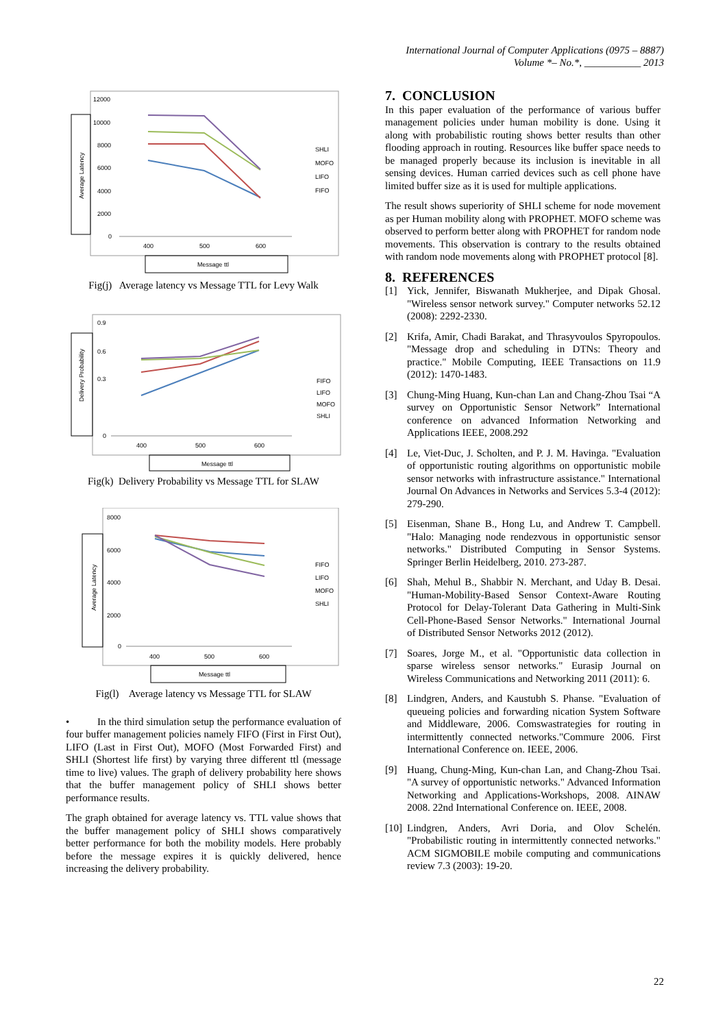International Journal of Computer Applications (0975 – 8887)
Volume *– No.*, ___________ 2013
Average Latency
12000
10000
8000
6000
4000
2000
0
400
500
600
SHLI
MOFO
LIFO
FIFO
Message ttl
Fig(j) Average latency vs Message TTL for Levy Walk
Delivery Probability
0.9
0.6
0.3
0
400
500
600
FIFO
LIFO
MOFO
SHLI
Message ttl
Fig(k) Delivery Probability vs Message TTL for SLAW
Average Latency
8000
6000
4000
2000
0
400
500
600
FIFO
LIFO
MOFO
SHLI
Message ttl
Fig(l) Average latency vs Message TTL for SLAW
• In the third simulation setup the performance evaluation of four buffer management policies namely FIFO (First in First Out), LIFO (Last in First Out), MOFO (Most Forwarded First) and SHLI (Shortest life first) by varying three different ttl (message time to live) values. The graph of delivery probability here shows that the buffer management policy of SHLI shows better performance results.
The graph obtained for average latency vs. TTL value shows that the buffer management policy of SHLI shows comparatively better performance for both the mobility models. Here probably before the message expires it is quickly delivered, hence increasing the delivery probability.
7. CONCLUSION
In this paper evaluation of the performance of various buffer management policies under human mobility is done. Using it along with probabilistic routing shows better results than other flooding approach in routing. Resources like buffer space needs to be managed properly because its inclusion is inevitable in all sensing devices. Human carried devices such as cell phone have limited buffer size as it is used for multiple applications.
The result shows superiority of SHLI scheme for node movement as per Human mobility along with PROPHET. MOFO scheme was observed to perform better along with PROPHET for random node movements. This observation is contrary to the results obtained with random node movements along with PROPHET protocol [8].
8. REFERENCES
[1] Yick, Jennifer, Biswanath Mukherjee, and Dipak Ghosal. "Wireless sensor network survey." Computer networks 52.12 (2008): 2292-2330.
[2] Krifa, Amir, Chadi Barakat, and Thrasyvoulos Spyropoulos. "Message drop and scheduling in DTNs: Theory and practice." Mobile Computing, IEEE Transactions on 11.9 (2012): 1470-1483.
[3] Chung-Ming Huang, Kun-chan Lan and Chang-Zhou Tsai “A survey on Opportunistic Sensor Network” International conference on advanced Information Networking and Applications IEEE, 2008.292
[4] Le, Viet-Duc, J. Scholten, and P. J. M. Havinga. "Evaluation of opportunistic routing algorithms on opportunistic mobile sensor networks with infrastructure assistance." International Journal On Advances in Networks and Services 5.3-4 (2012): 279-290.
[5] Eisenman, Shane B., Hong Lu, and Andrew T. Campbell. "Halo: Managing node rendezvous in opportunistic sensor networks." Distributed Computing in Sensor Systems. Springer Berlin Heidelberg, 2010. 273-287.
[6] Shah, Mehul B., Shabbir N. Merchant, and Uday B. Desai. "Human-Mobility-Based Sensor Context-Aware Routing Protocol for Delay-Tolerant Data Gathering in Multi-Sink Cell-Phone-Based Sensor Networks." International Journal of Distributed Sensor Networks 2012 (2012).
[7] Soares, Jorge M., et al. "Opportunistic data collection in sparse wireless sensor networks." Eurasip Journal on Wireless Communications and Networking 2011 (2011): 6.
[8] Lindgren, Anders, and Kaustubh S. Phanse. "Evaluation of queueing policies and forwarding nication System Software and Middleware, 2006. Comswastrategies for routing in intermittently connected networks."Commure 2006. First International Conference on. IEEE, 2006.
[9] Huang, Chung-Ming, Kun-chan Lan, and Chang-Zhou Tsai. "A survey of opportunistic networks." Advanced Information Networking and Applications-Workshops, 2008. AINAW 2008. 22nd International Conference on. IEEE, 2008.
[10]
Lindgren, Anders, Avri Doria, and Olov Schelén. "Probabilistic routing in intermittently connected networks." ACM SIGMOBILE mobile computing and communications review 7.3 (2003): 19-20.
22